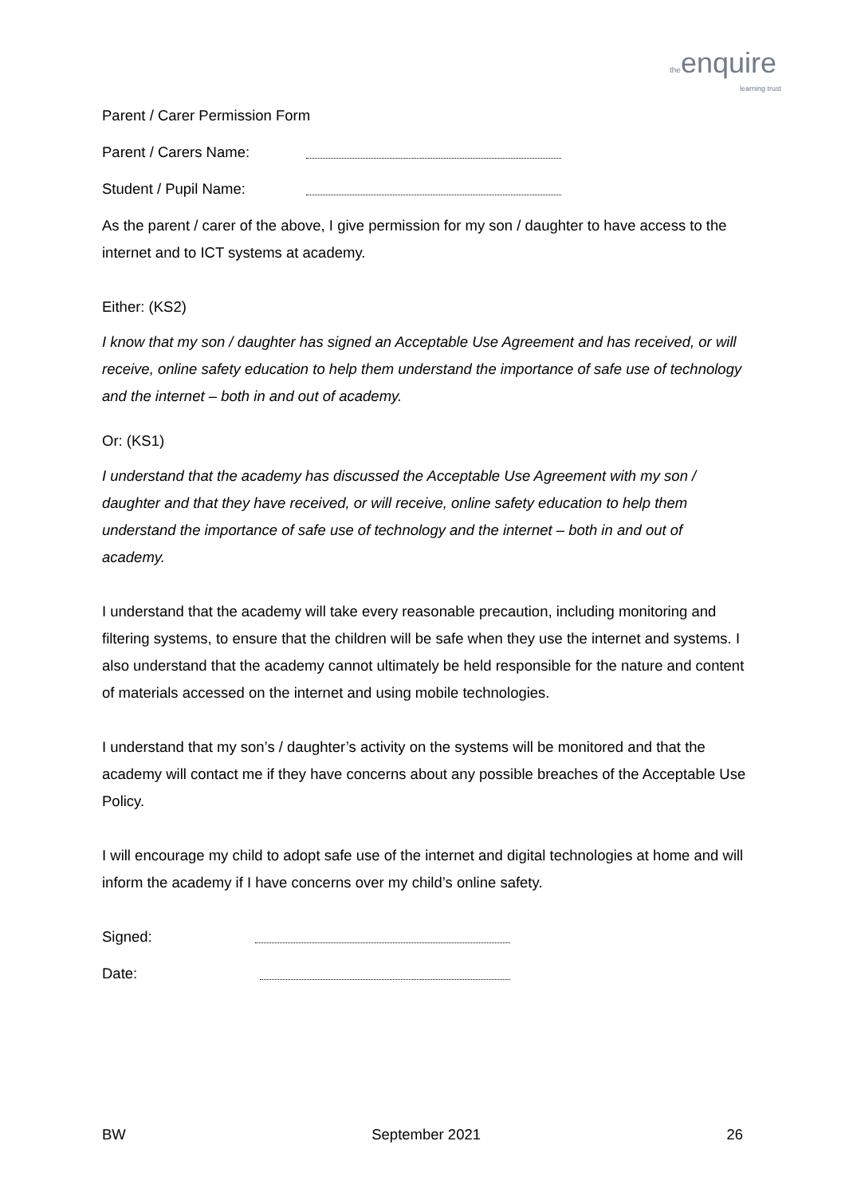theenquire
learning trust
Parent / Carer Permission Form
Parent / Carers Name:
Student / Pupil Name:
As the parent / carer of the above, I give permission for my son / daughter to have access to the internet and to ICT systems at academy.
Either: (KS2)
I know that my son / daughter has signed an Acceptable Use Agreement and has received, or will receive, online safety education to help them understand the importance of safe use of technology and the internet – both in and out of academy.
Or: (KS1)
I understand that the academy has discussed the Acceptable Use Agreement with my son / daughter and that they have received, or will receive, online safety education to help them understand the importance of safe use of technology and the internet – both in and out of academy.
I understand that the academy will take every reasonable precaution, including monitoring and filtering systems, to ensure that the children will be safe when they use the internet and systems. I also understand that the academy cannot ultimately be held responsible for the nature and content of materials accessed on the internet and using mobile technologies.
I understand that my son’s / daughter’s activity on the systems will be monitored and that the academy will contact me if they have concerns about any possible breaches of the Acceptable Use Policy.
I will encourage my child to adopt safe use of the internet and digital technologies at home and will inform the academy if I have concerns over my child’s online safety.
Signed:
Date:
BW September 2021 26